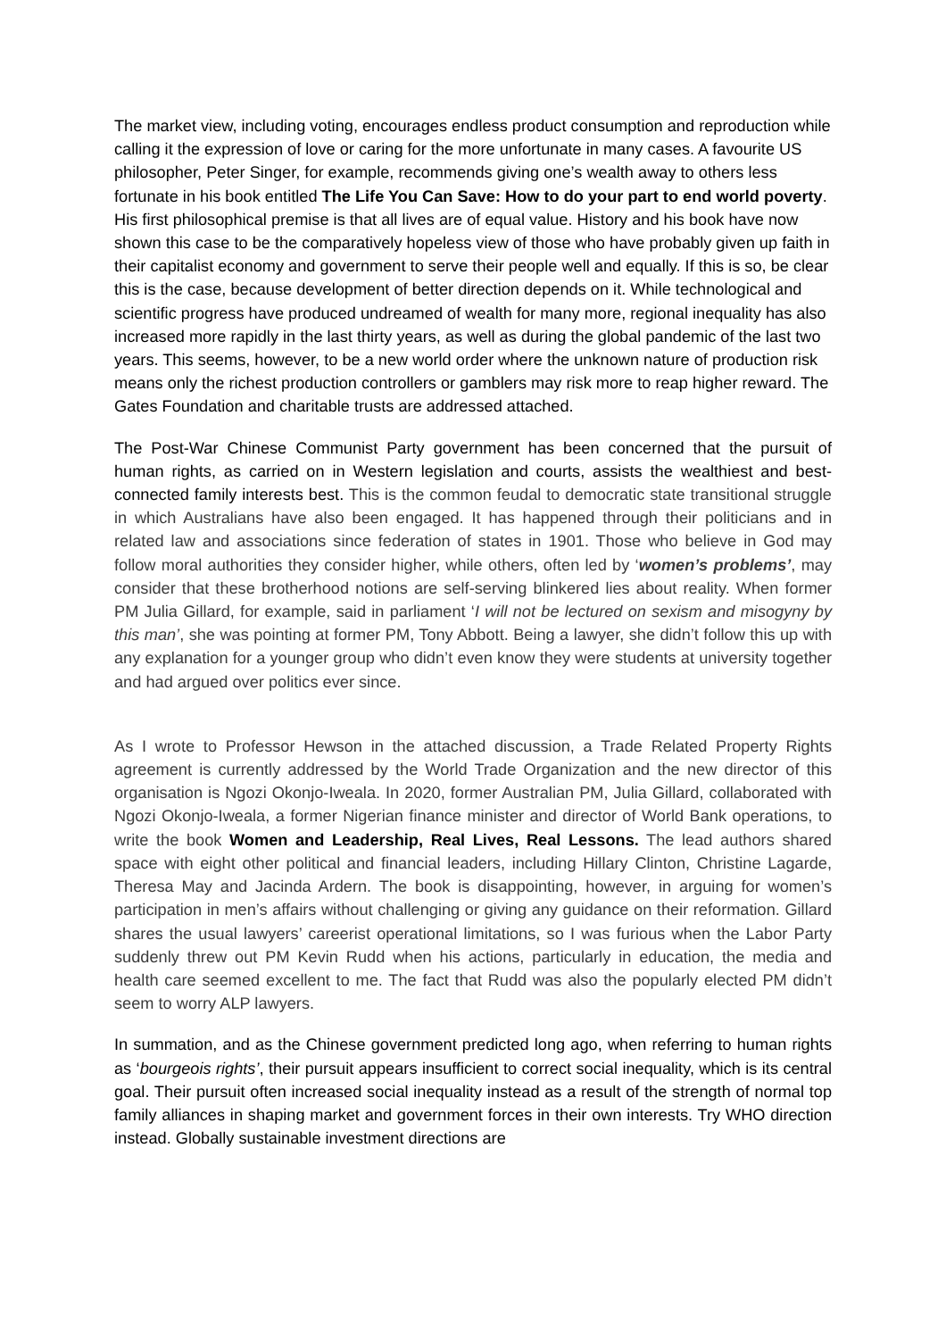The market view, including voting, encourages endless product consumption and reproduction while calling it the expression of love or caring for the more unfortunate in many cases. A favourite US philosopher, Peter Singer, for example, recommends giving one’s wealth away to others less fortunate in his book entitled The Life You Can Save: How to do your part to end world poverty. His first philosophical premise is that all lives are of equal value. History and his book have now shown this case to be the comparatively hopeless view of those who have probably given up faith in their capitalist economy and government to serve their people well and equally. If this is so, be clear this is the case, because development of better direction depends on it. While technological and scientific progress have produced undreamed of wealth for many more, regional inequality has also increased more rapidly in the last thirty years, as well as during the global pandemic of the last two years. This seems, however, to be a new world order where the unknown nature of production risk means only the richest production controllers or gamblers may risk more to reap higher reward. The Gates Foundation and charitable trusts are addressed attached.
The Post-War Chinese Communist Party government has been concerned that the pursuit of human rights, as carried on in Western legislation and courts, assists the wealthiest and best-connected family interests best. This is the common feudal to democratic state transitional struggle in which Australians have also been engaged. It has happened through their politicians and in related law and associations since federation of states in 1901. Those who believe in God may follow moral authorities they consider higher, while others, often led by ‘women’s problems’, may consider that these brotherhood notions are self-serving blinkered lies about reality. When former PM Julia Gillard, for example, said in parliament ‘I will not be lectured on sexism and misogyny by this man’, she was pointing at former PM, Tony Abbott. Being a lawyer, she didn’t follow this up with any explanation for a younger group who didn’t even know they were students at university together and had argued over politics ever since.
As I wrote to Professor Hewson in the attached discussion, a Trade Related Property Rights agreement is currently addressed by the World Trade Organization and the new director of this organisation is Ngozi Okonjo-Iweala. In 2020, former Australian PM, Julia Gillard, collaborated with Ngozi Okonjo-Iweala, a former Nigerian finance minister and director of World Bank operations, to write the book Women and Leadership, Real Lives, Real Lessons. The lead authors shared space with eight other political and financial leaders, including Hillary Clinton, Christine Lagarde, Theresa May and Jacinda Ardern. The book is disappointing, however, in arguing for women’s participation in men’s affairs without challenging or giving any guidance on their reformation. Gillard shares the usual lawyers’ careerist operational limitations, so I was furious when the Labor Party suddenly threw out PM Kevin Rudd when his actions, particularly in education, the media and health care seemed excellent to me. The fact that Rudd was also the popularly elected PM didn’t seem to worry ALP lawyers.
In summation, and as the Chinese government predicted long ago, when referring to human rights as ‘bourgeois rights’, their pursuit appears insufficient to correct social inequality, which is its central goal. Their pursuit often increased social inequality instead as a result of the strength of normal top family alliances in shaping market and government forces in their own interests. Try WHO direction instead. Globally sustainable investment directions are